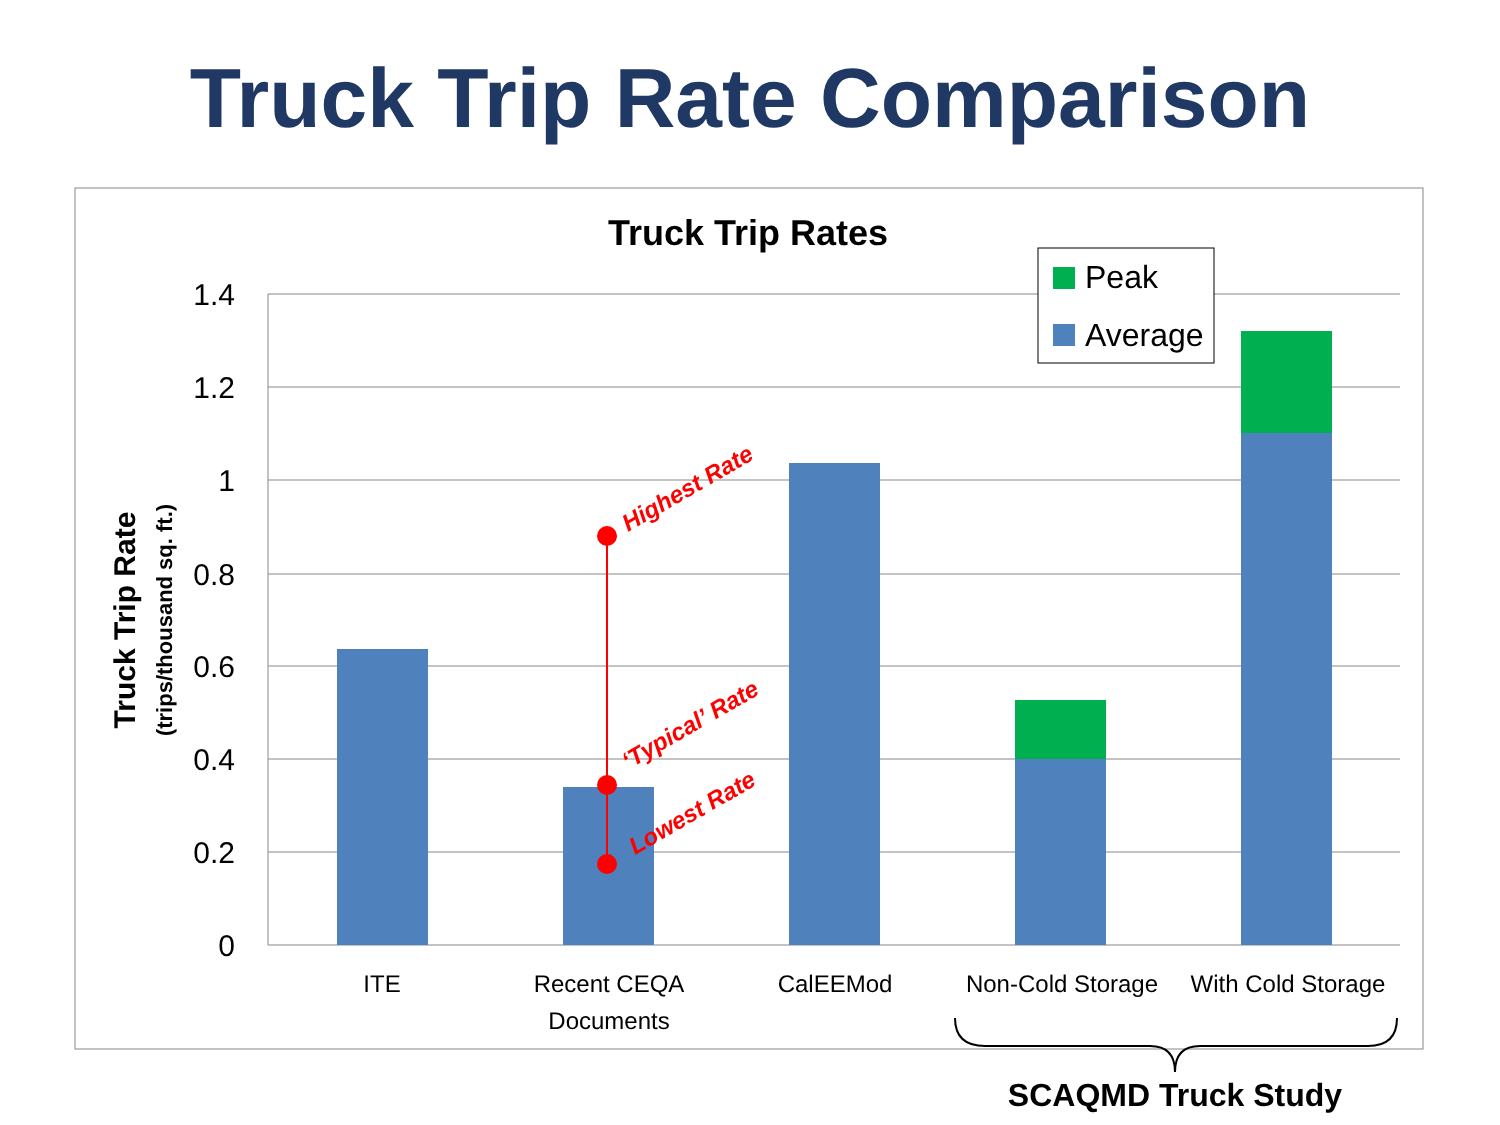Truck Trip Rate Comparison
Truck Trip Rates
1.4
1.2
1
0.8
0.6
0.4
0.2
0
Highest Rate
‘Typical’ Rate
Lowest Rate
Truck Trip Rate
(trips/thousand sq. ft.)
ITE
Recent CEQA
Documents
CalEEMod
Non-Cold Storage
With Cold Storage
Peak
Average
SCAQMD Truck Study